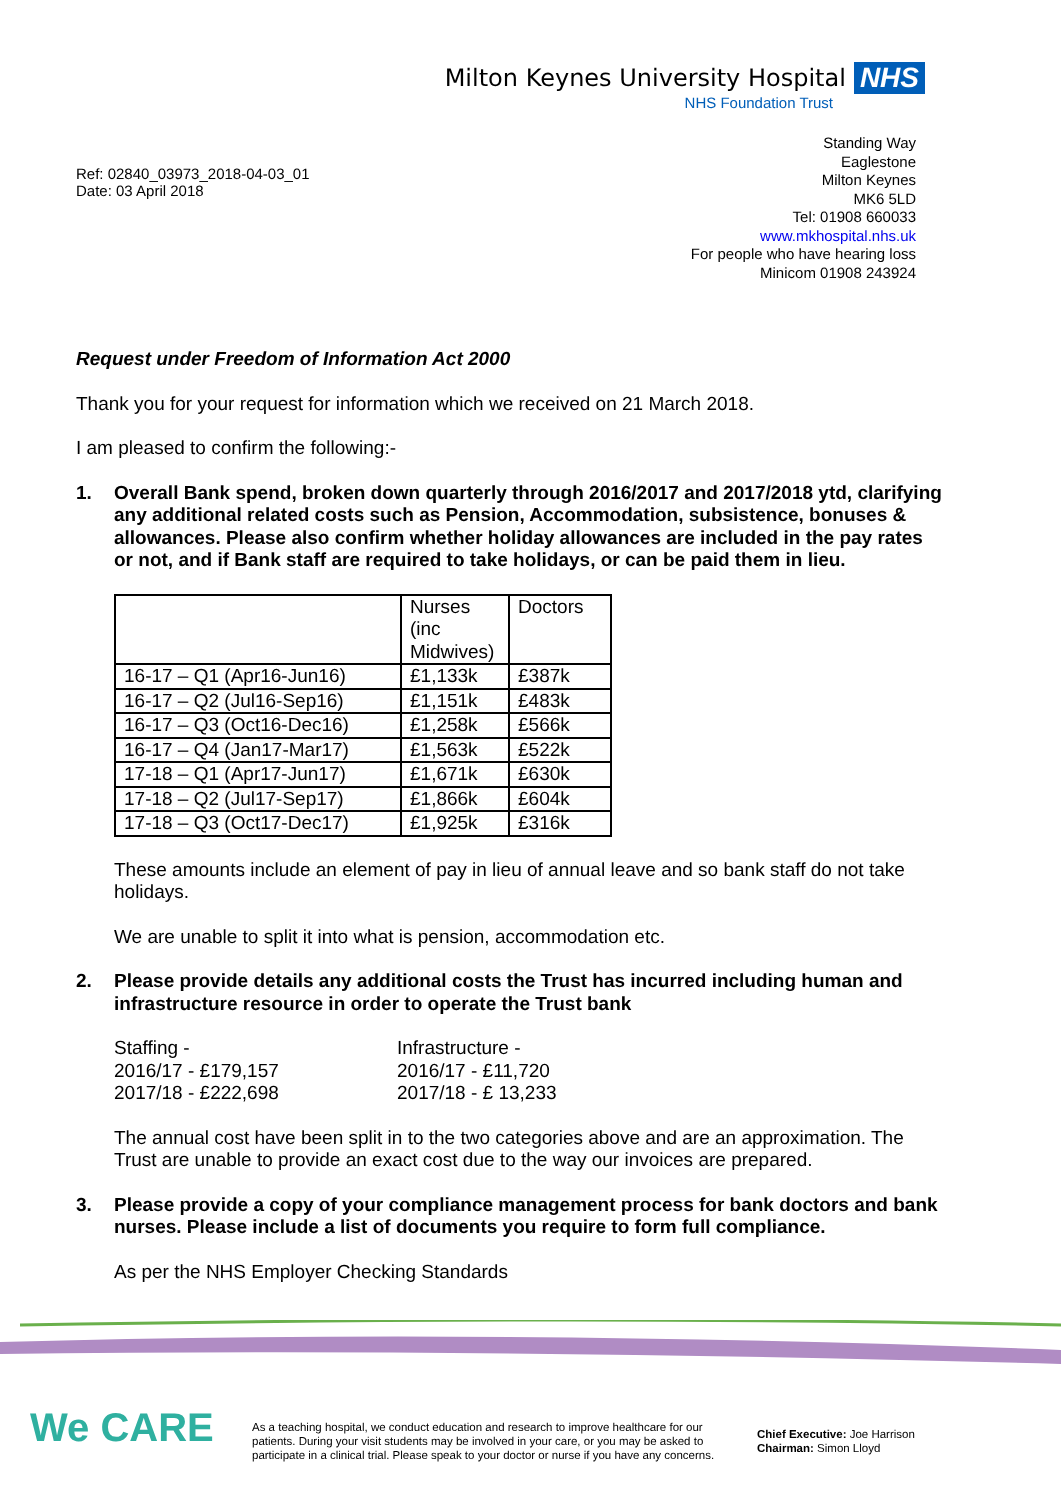Milton Keynes University Hospital NHS
NHS Foundation Trust
Ref: 02840_03973_2018-04-03_01
Date: 03 April 2018
Standing Way
Eaglestone
Milton Keynes
MK6 5LD
Tel: 01908 660033
www.mkhospital.nhs.uk
For people who have hearing loss
Minicom 01908 243924
Request under Freedom of Information Act 2000
Thank you for your request for information which we received on 21 March 2018.
I am pleased to confirm the following:-
1. Overall Bank spend, broken down quarterly through 2016/2017 and 2017/2018 ytd, clarifying any additional related costs such as Pension, Accommodation, subsistence, bonuses & allowances. Please also confirm whether holiday allowances are included in the pay rates or not, and if Bank staff are required to take holidays, or can be paid them in lieu.
| | Nurses (inc Midwives) | Doctors |
| 16-17 – Q1 (Apr16-Jun16) | £1,133k | £387k |
| 16-17 – Q2 (Jul16-Sep16) | £1,151k | £483k |
| 16-17 – Q3 (Oct16-Dec16) | £1,258k | £566k |
| 16-17 – Q4 (Jan17-Mar17) | £1,563k | £522k |
| 17-18 – Q1 (Apr17-Jun17) | £1,671k | £630k |
| 17-18 – Q2 (Jul17-Sep17) | £1,866k | £604k |
| 17-18 – Q3 (Oct17-Dec17) | £1,925k | £316k |
These amounts include an element of pay in lieu of annual leave and so bank staff do not take holidays.
We are unable to split it into what is pension, accommodation etc.
2. Please provide details any additional costs the Trust has incurred including human and infrastructure resource in order to operate the Trust bank
Staffing -
2016/17 - £179,157
2017/18 - £222,698
Infrastructure -
2016/17 - £11,720
2017/18 - £ 13,233
The annual cost have been split in to the two categories above and are an approximation. The Trust are unable to provide an exact cost due to the way our invoices are prepared.
3. Please provide a copy of your compliance management process for bank doctors and bank nurses. Please include a list of documents you require to form full compliance.
As per the NHS Employer Checking Standards
We CARE
As a teaching hospital, we conduct education and research to improve healthcare for our patients. During your visit students may be involved in your care, or you may be asked to participate in a clinical trial. Please speak to your doctor or nurse if you have any concerns.
Chief Executive: Joe Harrison
Chairman: Simon Lloyd